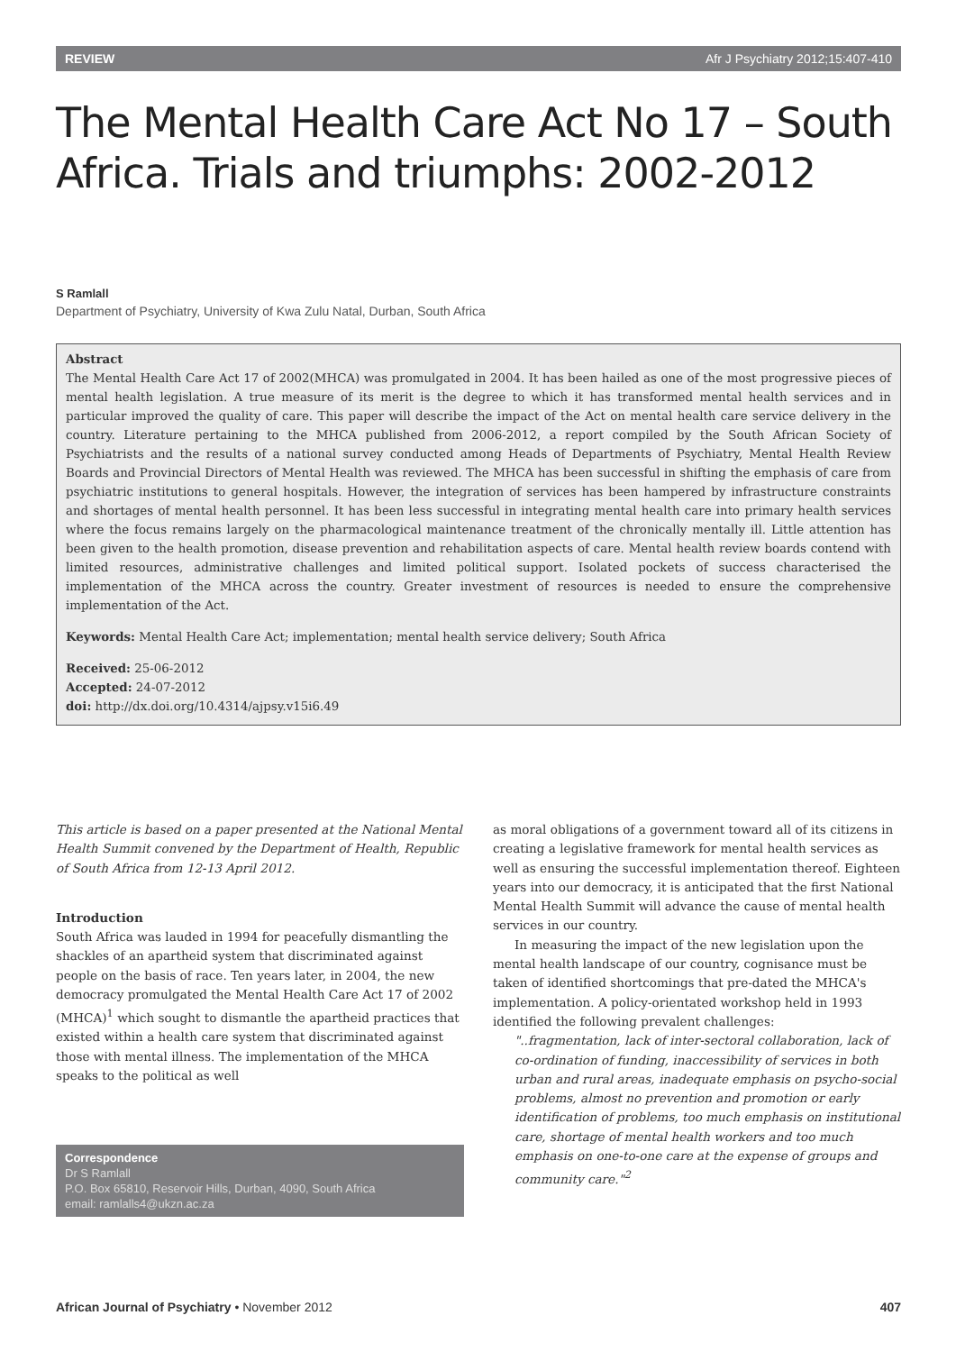REVIEW Afr J Psychiatry 2012;15:407-410
The Mental Health Care Act No 17 – South Africa. Trials and triumphs: 2002-2012
S Ramlall
Department of Psychiatry, University of Kwa Zulu Natal, Durban, South Africa
Abstract
The Mental Health Care Act 17 of 2002(MHCA) was promulgated in 2004. It has been hailed as one of the most progressive pieces of mental health legislation. A true measure of its merit is the degree to which it has transformed mental health services and in particular improved the quality of care. This paper will describe the impact of the Act on mental health care service delivery in the country. Literature pertaining to the MHCA published from 2006-2012, a report compiled by the South African Society of Psychiatrists and the results of a national survey conducted among Heads of Departments of Psychiatry, Mental Health Review Boards and Provincial Directors of Mental Health was reviewed. The MHCA has been successful in shifting the emphasis of care from psychiatric institutions to general hospitals. However, the integration of services has been hampered by infrastructure constraints and shortages of mental health personnel. It has been less successful in integrating mental health care into primary health services where the focus remains largely on the pharmacological maintenance treatment of the chronically mentally ill. Little attention has been given to the health promotion, disease prevention and rehabilitation aspects of care. Mental health review boards contend with limited resources, administrative challenges and limited political support. Isolated pockets of success characterised the implementation of the MHCA across the country. Greater investment of resources is needed to ensure the comprehensive implementation of the Act.
Keywords: Mental Health Care Act; implementation; mental health service delivery; South Africa
Received: 25-06-2012
Accepted: 24-07-2012
doi: http://dx.doi.org/10.4314/ajpsy.v15i6.49
This article is based on a paper presented at the National Mental Health Summit convened by the Department of Health, Republic of South Africa from 12-13 April 2012.
Introduction
South Africa was lauded in 1994 for peacefully dismantling the shackles of an apartheid system that discriminated against people on the basis of race. Ten years later, in 2004, the new democracy promulgated the Mental Health Care Act 17 of 2002 (MHCA)<sup>1</sup> which sought to dismantle the apartheid practices that existed within a health care system that discriminated against those with mental illness. The implementation of the MHCA speaks to the political as well
Correspondence
Dr S Ramlall
P.O. Box 65810, Reservoir Hills, Durban, 4090, South Africa
email: ramlalls4@ukzn.ac.za
as moral obligations of a government toward all of its citizens in creating a legislative framework for mental health services as well as ensuring the successful implementation thereof. Eighteen years into our democracy, it is anticipated that the first National Mental Health Summit will advance the cause of mental health services in our country.
In measuring the impact of the new legislation upon the mental health landscape of our country, cognisance must be taken of identified shortcomings that pre-dated the MHCA's implementation. A policy-orientated workshop held in 1993 identified the following prevalent challenges:
"..fragmentation, lack of inter-sectoral collaboration, lack of co-ordination of funding, inaccessibility of services in both urban and rural areas, inadequate emphasis on psycho-social problems, almost no prevention and promotion or early identification of problems, too much emphasis on institutional care, shortage of mental health workers and too much emphasis on one-to-one care at the expense of groups and community care."<sup>2</sup>
African Journal of Psychiatry • November 2012 407